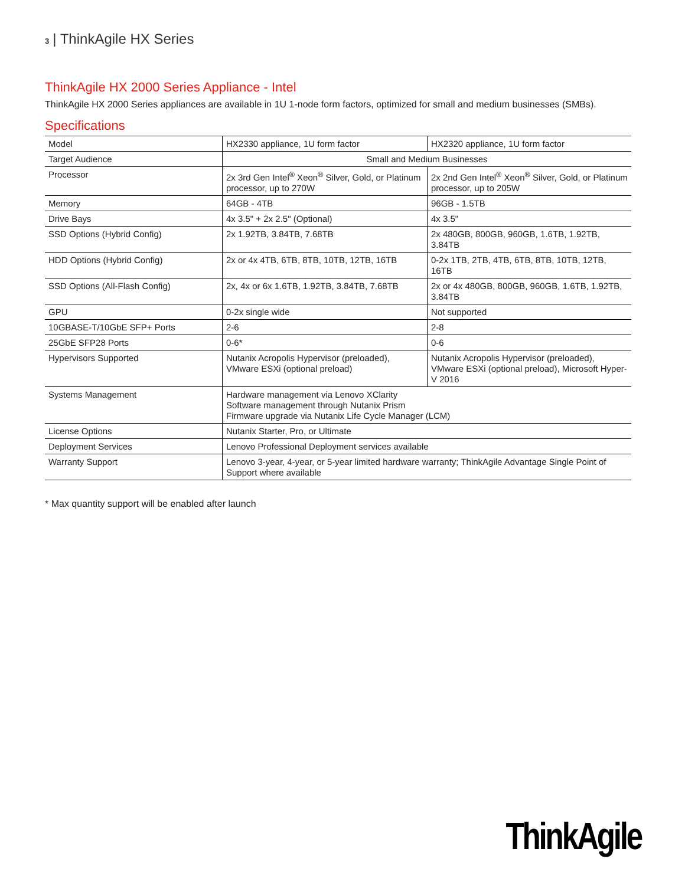3 | ThinkAgile HX Series
ThinkAgile HX 2000 Series Appliance - Intel
ThinkAgile HX 2000 Series appliances are available in 1U 1-node form factors, optimized for small and medium businesses (SMBs).
Specifications
| Model | HX2330 appliance, 1U form factor | HX2320 appliance, 1U form factor |
| Target Audience | Small and Medium Businesses | |
| Processor | 2x 3rd Gen Intel<sup>®</sup> Xeon<sup>®</sup> Silver, Gold, or Platinum processor, up to 270W | 2x 2nd Gen Intel<sup>®</sup> Xeon<sup>®</sup> Silver, Gold, or Platinum processor, up to 205W |
| Memory | 64GB - 4TB | 96GB - 1.5TB |
| Drive Bays | 4x 3.5" + 2x 2.5" (Optional) | 4x 3.5" |
| SSD Options (Hybrid Config) | 2x 1.92TB, 3.84TB, 7.68TB | 2x 480GB, 800GB, 960GB, 1.6TB, 1.92TB, 3.84TB |
| HDD Options (Hybrid Config) | 2x or 4x 4TB, 6TB, 8TB, 10TB, 12TB, 16TB | 0-2x 1TB, 2TB, 4TB, 6TB, 8TB, 10TB, 12TB, 16TB |
| SSD Options (All-Flash Config) | 2x, 4x or 6x 1.6TB, 1.92TB, 3.84TB, 7.68TB | 2x or 4x 480GB, 800GB, 960GB, 1.6TB, 1.92TB, 3.84TB |
| GPU | 0-2x single wide | Not supported |
| 10GBASE-T/10GbE SFP+ Ports | 2-6 | 2-8 |
| 25GbE SFP28 Ports | 0-6* | 0-6 |
| Hypervisors Supported | Nutanix Acropolis Hypervisor (preloaded), VMware ESXi (optional preload) | Nutanix Acropolis Hypervisor (preloaded), VMware ESXi (optional preload), Microsoft Hyper-V 2016 |
| Systems Management | Hardware management via Lenovo XClarity Software management through Nutanix Prism Firmware upgrade via Nutanix Life Cycle Manager (LCM) | |
| License Options | Nutanix Starter, Pro, or Ultimate | |
| Deployment Services | Lenovo Professional Deployment services available | |
| Warranty Support | Lenovo 3-year, 4-year, or 5-year limited hardware warranty; ThinkAgile Advantage Single Point of Support where available | |
* Max quantity support will be enabled after launch
ThinkAgile